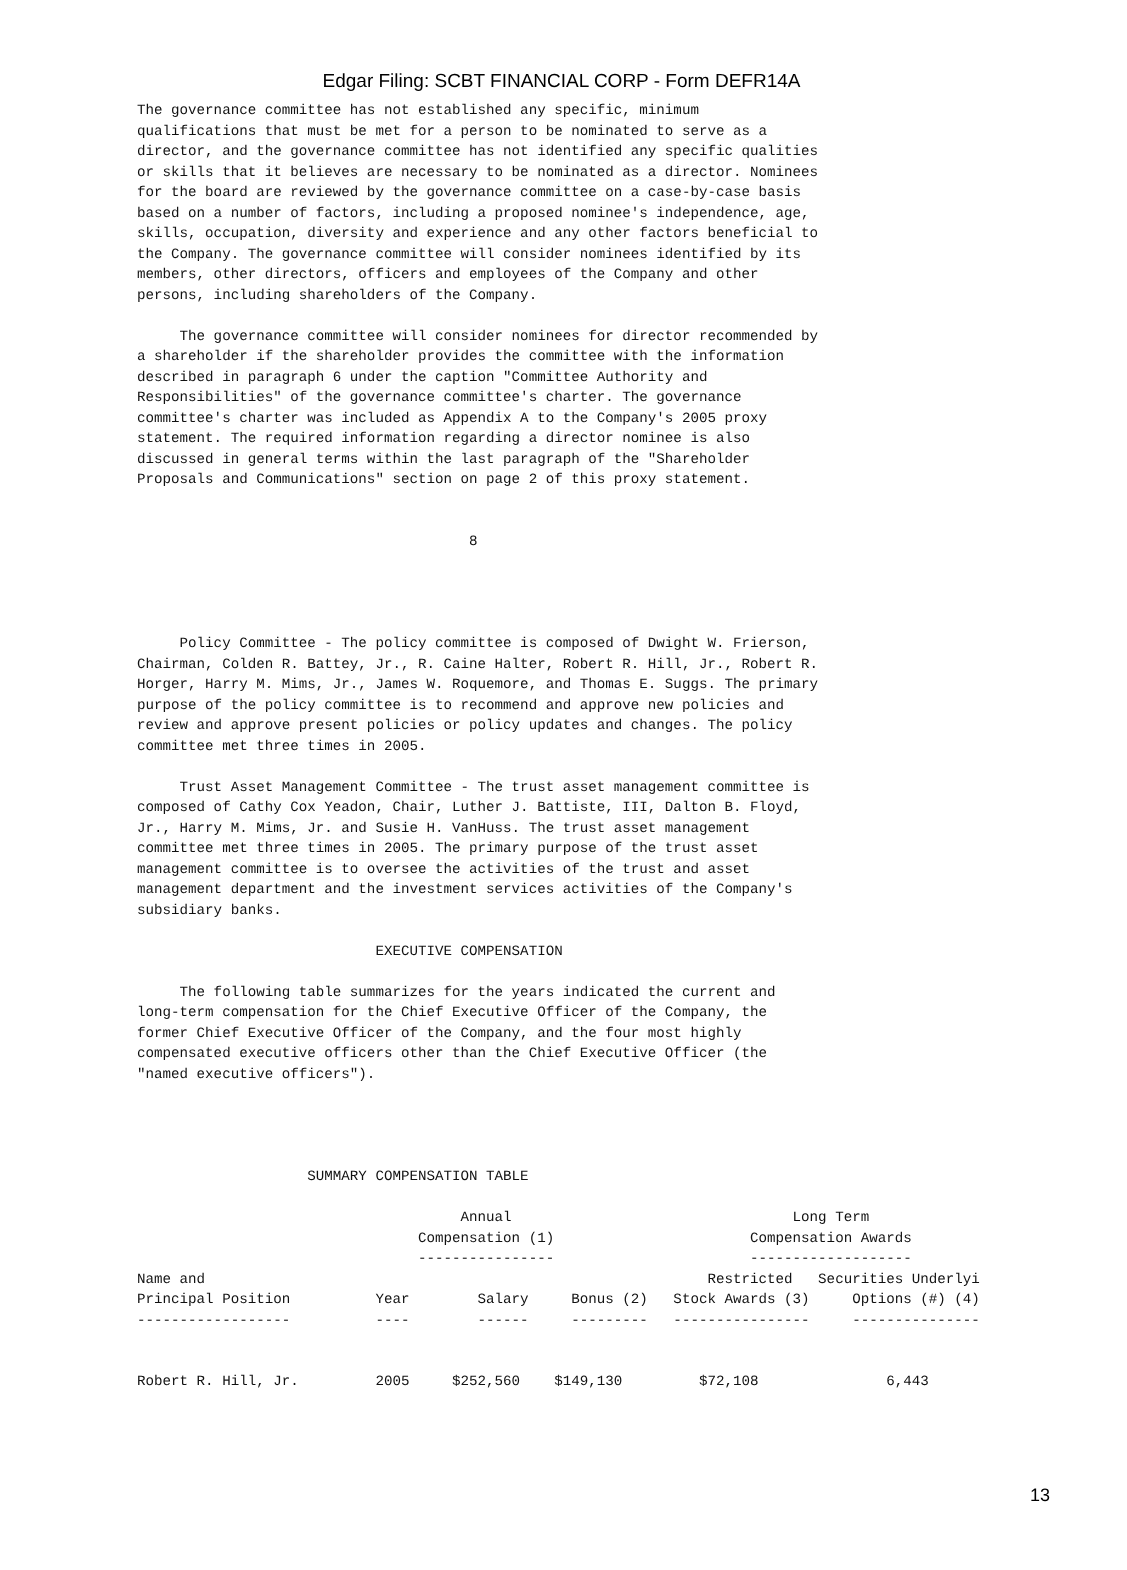Edgar Filing: SCBT FINANCIAL CORP - Form DEFR14A
The governance committee has not established any specific, minimum
qualifications that must be met for a person to be nominated to serve as a
director, and the governance committee has not identified any specific qualities
or skills that it believes are necessary to be nominated as a director. Nominees
for the board are reviewed by the governance committee on a case-by-case basis
based on a number of factors, including a proposed nominee's independence, age,
skills, occupation, diversity and experience and any other factors beneficial to
the Company. The governance committee will consider nominees identified by its
members, other directors, officers and employees of the Company and other
persons, including shareholders of the Company.

     The governance committee will consider nominees for director recommended by
a shareholder if the shareholder provides the committee with the information
described in paragraph 6 under the caption "Committee Authority and
Responsibilities" of the governance committee's charter. The governance
committee's charter was included as Appendix A to the Company's 2005 proxy
statement. The required information regarding a director nominee is also
discussed in general terms within the last paragraph of the "Shareholder
Proposals and Communications" section on page 2 of this proxy statement.


                                       8




     Policy Committee - The policy committee is composed of Dwight W. Frierson,
Chairman, Colden R. Battey, Jr., R. Caine Halter, Robert R. Hill, Jr., Robert R.
Horger, Harry M. Mims, Jr., James W. Roquemore, and Thomas E. Suggs. The primary
purpose of the policy committee is to recommend and approve new policies and
review and approve present policies or policy updates and changes. The policy
committee met three times in 2005.

     Trust Asset Management Committee - The trust asset management committee is
composed of Cathy Cox Yeadon, Chair, Luther J. Battiste, III, Dalton B. Floyd,
Jr., Harry M. Mims, Jr. and Susie H. VanHuss. The trust asset management
committee met three times in 2005. The primary purpose of the trust asset
management committee is to oversee the activities of the trust and asset
management department and the investment services activities of the Company's
subsidiary banks.

                            EXECUTIVE COMPENSATION

     The following table summarizes for the years indicated the current and
long-term compensation for the Chief Executive Officer of the Company, the
former Chief Executive Officer of the Company, and the four most highly
compensated executive officers other than the Chief Executive Officer (the
"named executive officers").




                    SUMMARY COMPENSATION TABLE

                                      Annual                                 Long Term
                                 Compensation (1)                       Compensation Awards
                                 ----------------                       -------------------
Name and                                                           Restricted   Securities Underlyi
Principal Position          Year        Salary     Bonus (2)   Stock Awards (3)     Options (#) (4)
------------------          ----        ------     ---------   ----------------     ---------------


Robert R. Hill, Jr.         2005     $252,560    $149,130         $72,108               6,443
13